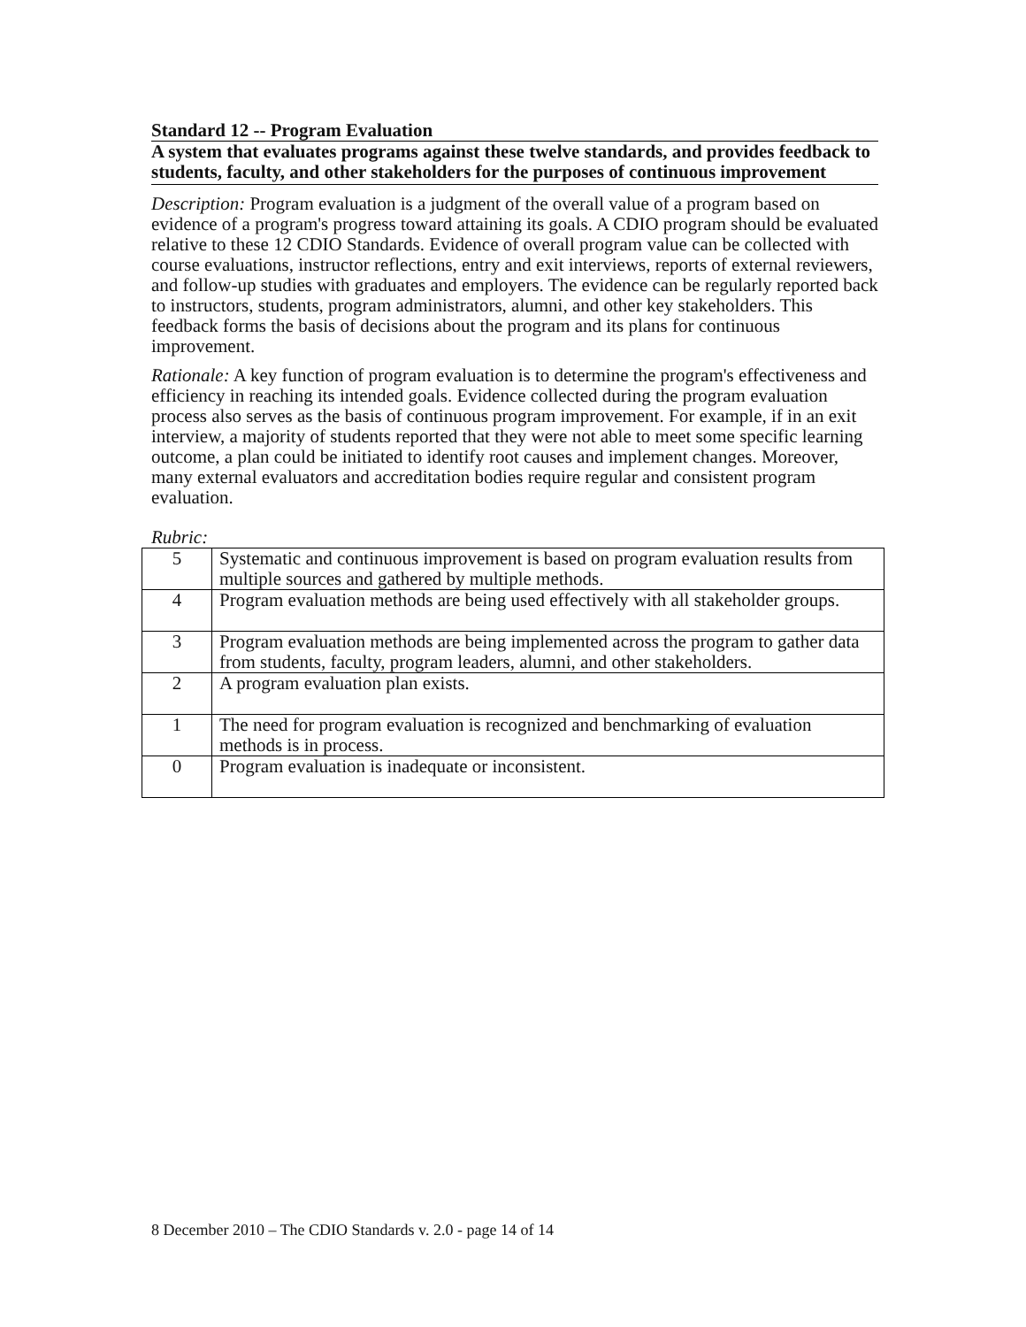Standard 12 -- Program Evaluation
A system that evaluates programs against these twelve standards, and provides feedback to students, faculty, and other stakeholders for the purposes of continuous improvement
Description: Program evaluation is a judgment of the overall value of a program based on evidence of a program's progress toward attaining its goals. A CDIO program should be evaluated relative to these 12 CDIO Standards. Evidence of overall program value can be collected with course evaluations, instructor reflections, entry and exit interviews, reports of external reviewers, and follow-up studies with graduates and employers. The evidence can be regularly reported back to instructors, students, program administrators, alumni, and other key stakeholders. This feedback forms the basis of decisions about the program and its plans for continuous improvement.
Rationale: A key function of program evaluation is to determine the program's effectiveness and efficiency in reaching its intended goals. Evidence collected during the program evaluation process also serves as the basis of continuous program improvement. For example, if in an exit interview, a majority of students reported that they were not able to meet some specific learning outcome, a plan could be initiated to identify root causes and implement changes. Moreover, many external evaluators and accreditation bodies require regular and consistent program evaluation.
Rubric:
| 5 | Systematic and continuous improvement is based on program evaluation results from multiple sources and gathered by multiple methods. |
| 4 | Program evaluation methods are being used effectively with all stakeholder groups. |
| 3 | Program evaluation methods are being implemented across the program to gather data from students, faculty, program leaders, alumni, and other stakeholders. |
| 2 | A program evaluation plan exists. |
| 1 | The need for program evaluation is recognized and benchmarking of evaluation methods is in process. |
| 0 | Program evaluation is inadequate or inconsistent. |
8 December 2010 – The CDIO Standards v. 2.0 - page 14 of 14